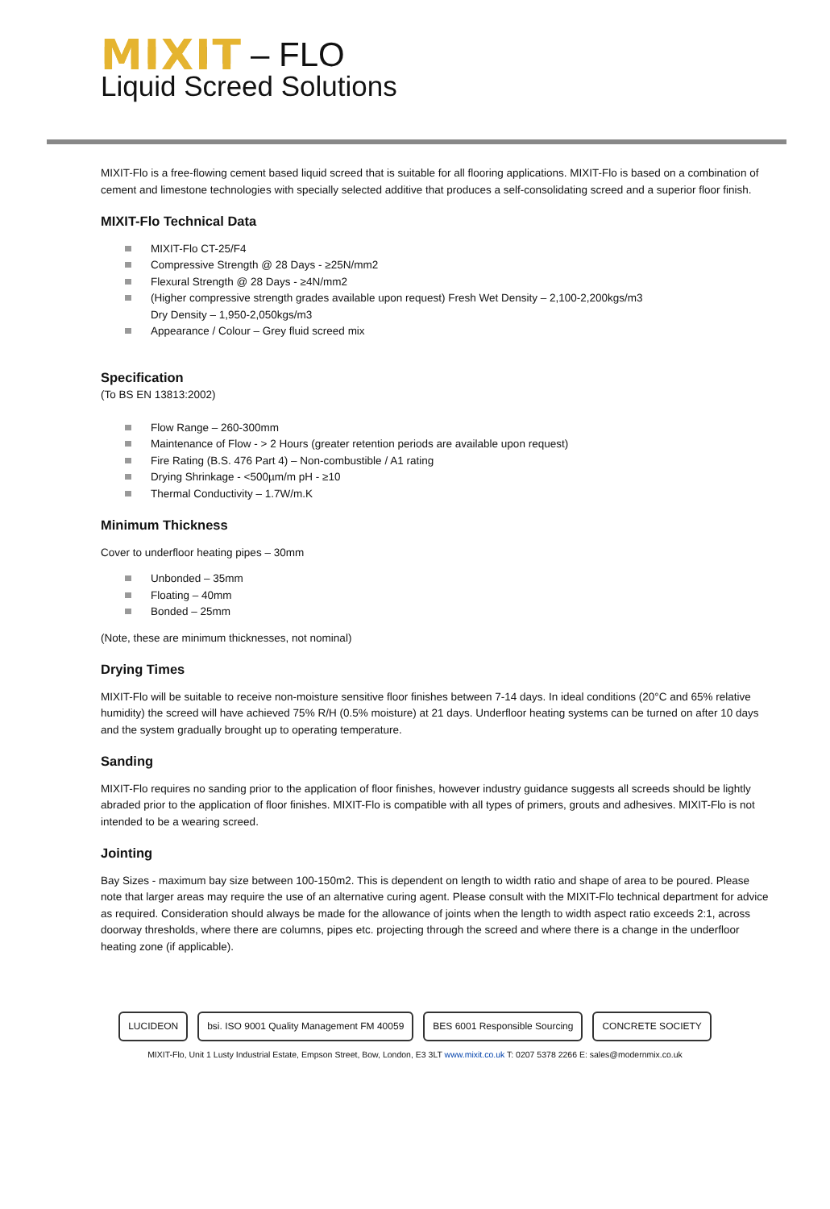MIXIT – FLO
Liquid Screed Solutions
MIXIT-Flo is a free-flowing cement based liquid screed that is suitable for all flooring applications. MIXIT-Flo is based on a combination of cement and limestone technologies with specially selected additive that produces a self-consolidating screed and a superior floor finish.
MIXIT-Flo Technical Data
MIXIT-Flo CT-25/F4
Compressive Strength @ 28 Days - ≥25N/mm2
Flexural Strength @ 28 Days - ≥4N/mm2
(Higher compressive strength grades available upon request) Fresh Wet Density – 2,100-2,200kgs/m3
Dry Density – 1,950-2,050kgs/m3
Appearance / Colour – Grey fluid screed mix
Specification
(To BS EN 13813:2002)
Flow Range – 260-300mm
Maintenance of Flow - > 2 Hours (greater retention periods are available upon request)
Fire Rating (B.S. 476 Part 4) – Non-combustible / A1 rating
Drying Shrinkage - <500µm/m pH - ≥10
Thermal Conductivity – 1.7W/m.K
Minimum Thickness
Cover to underfloor heating pipes – 30mm
Unbonded – 35mm
Floating – 40mm
Bonded – 25mm
(Note, these are minimum thicknesses, not nominal)
Drying Times
MIXIT-Flo will be suitable to receive non-moisture sensitive floor finishes between 7-14 days. In ideal conditions (20°C and 65% relative humidity) the screed will have achieved 75% R/H (0.5% moisture) at 21 days. Underfloor heating systems can be turned on after 10 days and the system gradually brought up to operating temperature.
Sanding
MIXIT-Flo requires no sanding prior to the application of floor finishes, however industry guidance suggests all screeds should be lightly abraded prior to the application of floor finishes. MIXIT-Flo is compatible with all types of primers, grouts and adhesives. MIXIT-Flo is not intended to be a wearing screed.
Jointing
Bay Sizes - maximum bay size between 100-150m2. This is dependent on length to width ratio and shape of area to be poured. Please note that larger areas may require the use of an alternative curing agent. Please consult with the MIXIT-Flo technical department for advice as required. Consideration should always be made for the allowance of joints when the length to width aspect ratio exceeds 2:1, across doorway thresholds, where there are columns, pipes etc. projecting through the screed and where there is a change in the underfloor heating zone (if applicable).
LUCIDEON bsi. ISO 9001 Quality Management FM 40059
BES 6001 Responsible Sourcing CONCRETE SOCIETY
MIXIT-Flo, Unit 1 Lusty Industrial Estate, Empson Street, Bow, London, E3 3LT www.mixit.co.uk T: 0207 5378 2266 E: sales@modernmix.co.uk